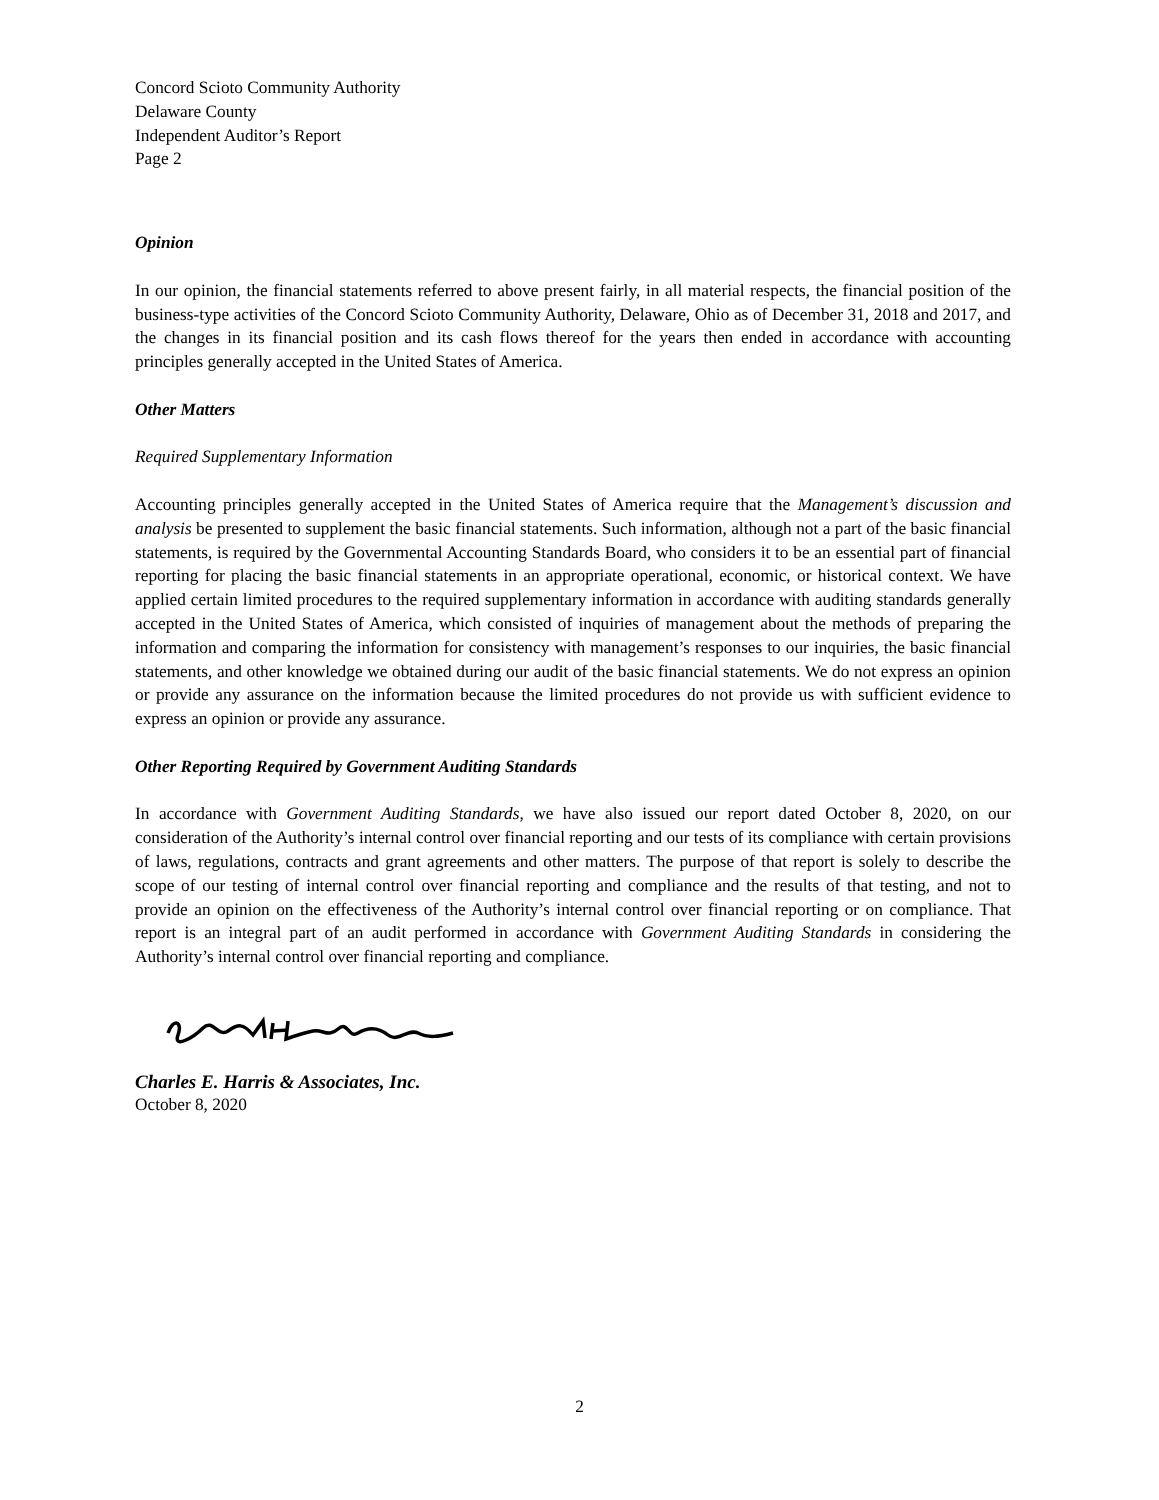Concord Scioto Community Authority
Delaware County
Independent Auditor’s Report
Page 2
Opinion
In our opinion, the financial statements referred to above present fairly, in all material respects, the financial position of the business-type activities of the Concord Scioto Community Authority, Delaware, Ohio as of December 31, 2018 and 2017, and the changes in its financial position and its cash flows thereof for the years then ended in accordance with accounting principles generally accepted in the United States of America.
Other Matters
Required Supplementary Information
Accounting principles generally accepted in the United States of America require that the Management’s discussion and analysis be presented to supplement the basic financial statements. Such information, although not a part of the basic financial statements, is required by the Governmental Accounting Standards Board, who considers it to be an essential part of financial reporting for placing the basic financial statements in an appropriate operational, economic, or historical context. We have applied certain limited procedures to the required supplementary information in accordance with auditing standards generally accepted in the United States of America, which consisted of inquiries of management about the methods of preparing the information and comparing the information for consistency with management’s responses to our inquiries, the basic financial statements, and other knowledge we obtained during our audit of the basic financial statements. We do not express an opinion or provide any assurance on the information because the limited procedures do not provide us with sufficient evidence to express an opinion or provide any assurance.
Other Reporting Required by Government Auditing Standards
In accordance with Government Auditing Standards, we have also issued our report dated October 8, 2020, on our consideration of the Authority’s internal control over financial reporting and our tests of its compliance with certain provisions of laws, regulations, contracts and grant agreements and other matters. The purpose of that report is solely to describe the scope of our testing of internal control over financial reporting and compliance and the results of that testing, and not to provide an opinion on the effectiveness of the Authority’s internal control over financial reporting or on compliance. That report is an integral part of an audit performed in accordance with Government Auditing Standards in considering the Authority’s internal control over financial reporting and compliance.
Charles E. Harris & Associates, Inc.
October 8, 2020
2